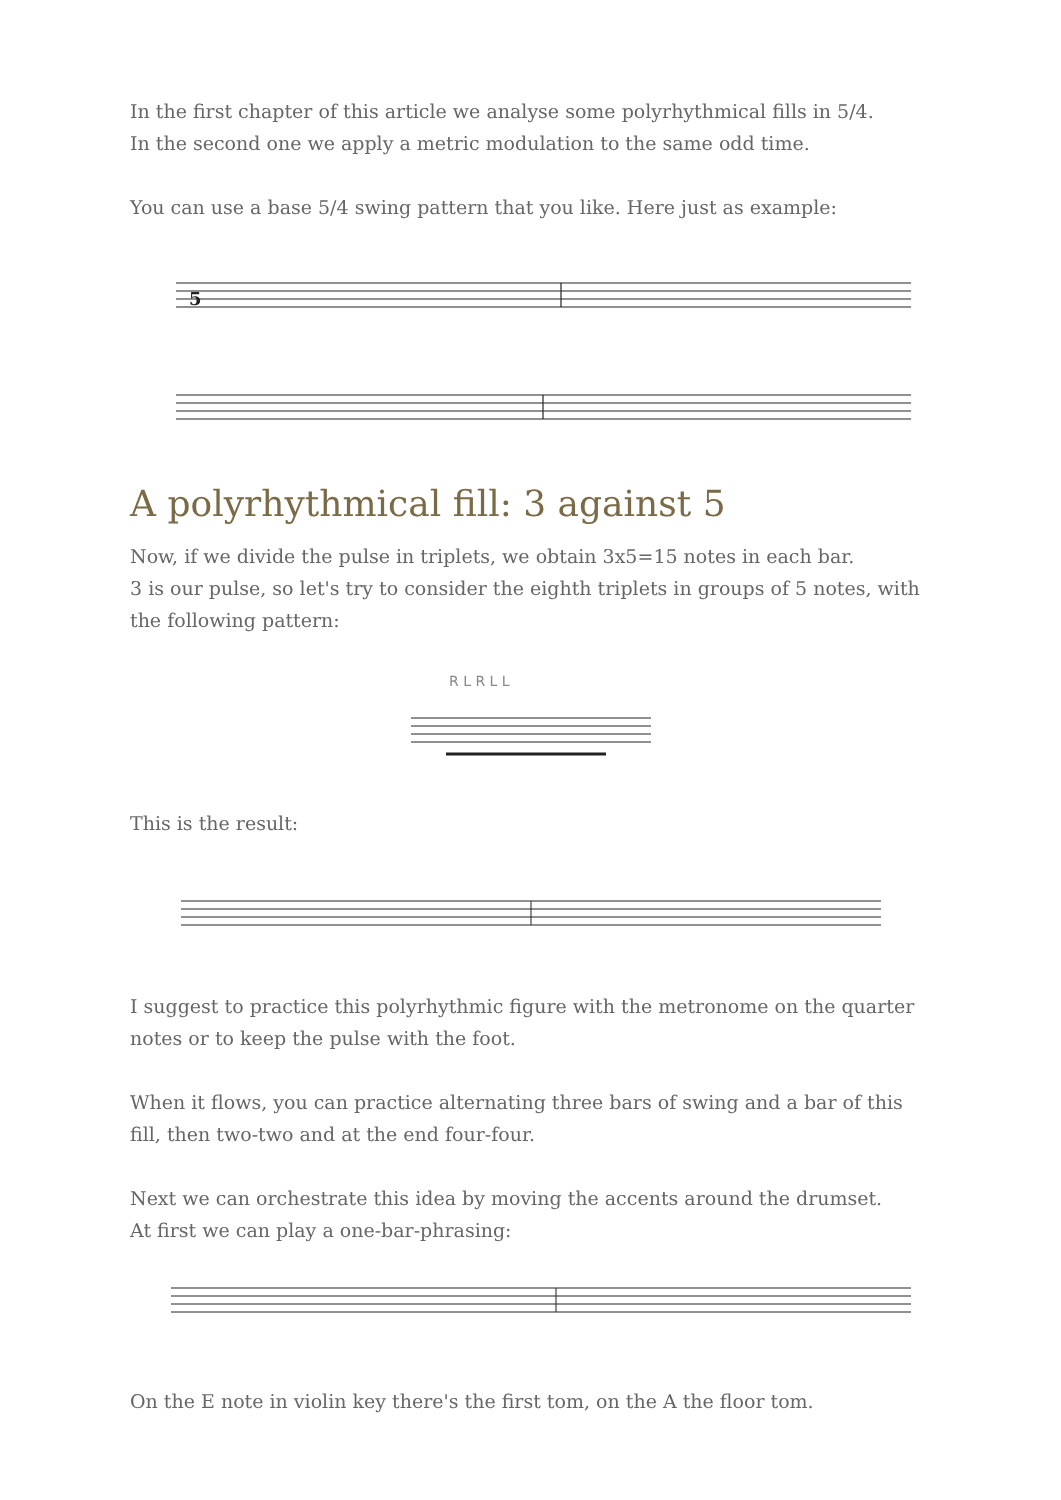In the first chapter of this article we analyse some polyrhythmical fills in 5/4.
In the second one we apply a metric modulation to the same odd time.
You can use a base 5/4 swing pattern that you like. Here just as example:
5
A polyrhythmical fill: 3 against 5
Now, if we divide the pulse in triplets, we obtain 3x5=15 notes in each bar.
3 is our pulse, so let's try to consider the eighth triplets in groups of 5 notes, with the following pattern:
R L R L L
This is the result:
I suggest to practice this polyrhythmic figure with the metronome on the quarter notes or to keep the pulse with the foot.
When it flows, you can practice alternating three bars of swing and a bar of this fill, then two-two and at the end four-four.
Next we can orchestrate this idea by moving the accents around the drumset.
At first we can play a one-bar-phrasing:
On the E note in violin key there's the first tom, on the A the floor tom.